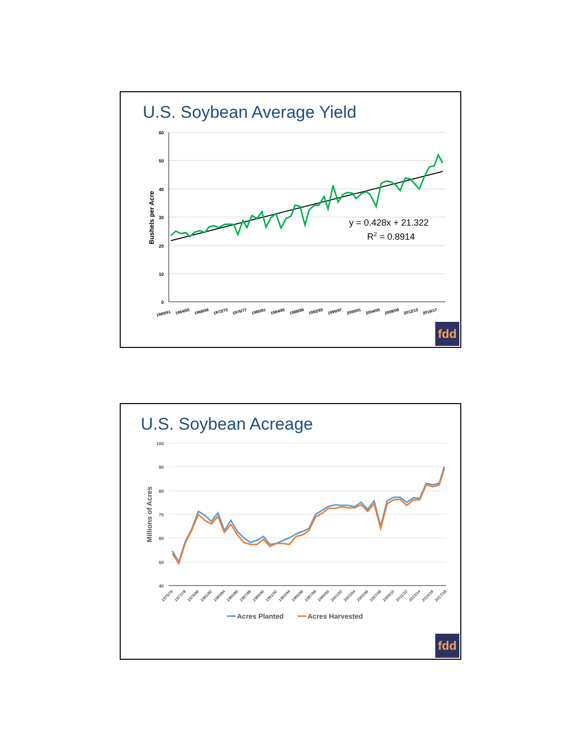U.S. Soybean Average Yield
60
50
40
30
20
10
0
Bushels per Acre
y = 0.428x + 21.322
R2 = 0.8914
1960/61
1964/65
1968/69
1972/73
1976/77
1980/81
1984/85
1988/89
1992/93
1996/97
2000/01
2004/05
2008/09
2012/13
2016/17
fdd
U.S. Soybean Acreage
100
90
80
70
60
50
40
Millions of Acres
1975/76
1977/78
1979/80
1981/82
1983/84
1985/86
1987/88
1989/90
1991/92
1993/94
1995/96
1997/98
1999/00
2001/02
2003/04
2005/06
2007/08
2009/10
2011/12
2013/14
2015/16
2017/18
Acres Planted
Acres Harvested
fdd